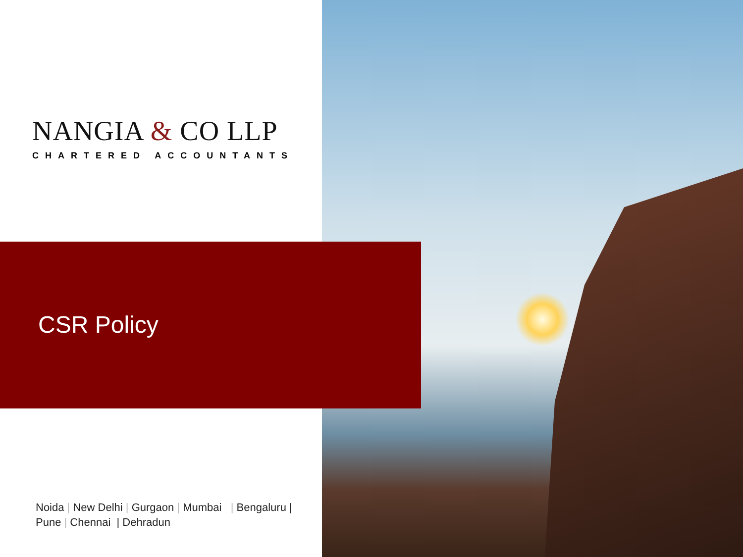NANGIA & CO LLP
CHARTERED ACCOUNTANTS
CSR Policy
Noida | New Delhi | Gurgaon | Mumbai | Bengaluru |
Pune | Chennai | Dehradun